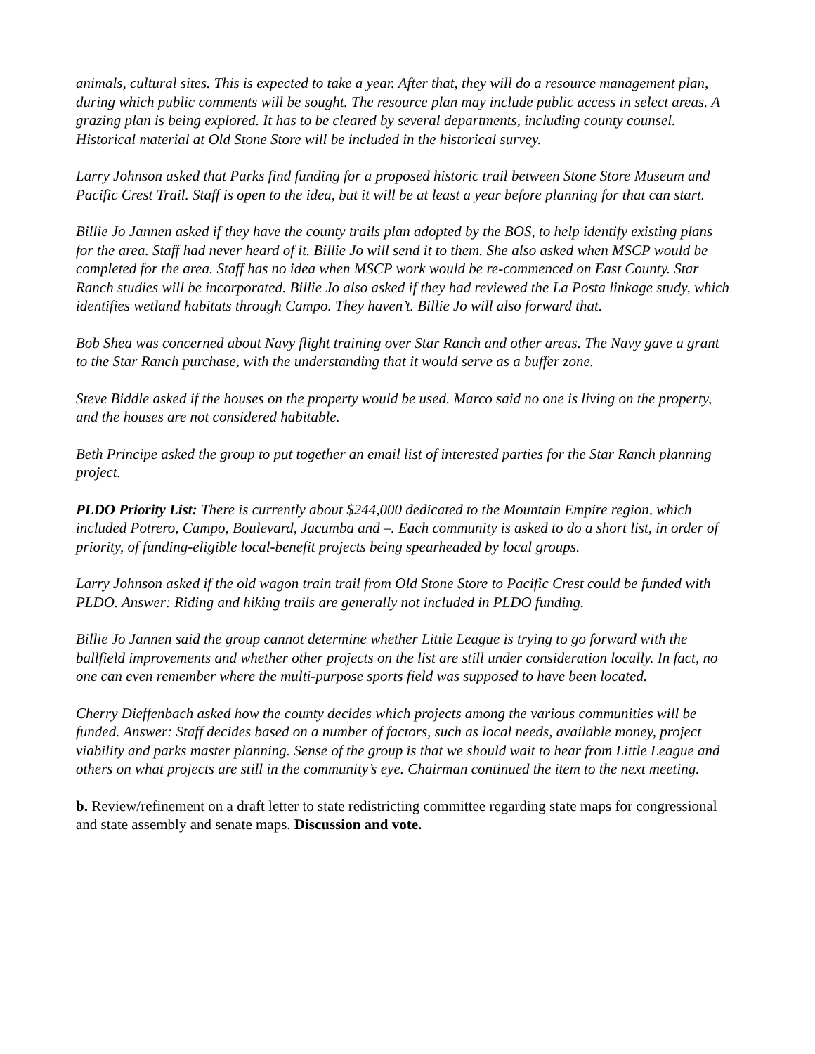animals, cultural sites. This is expected to take a year. After that, they will do a resource management plan, during which public comments will be sought. The resource plan may include public access in select areas. A grazing plan is being explored. It has to be cleared by several departments, including county counsel. Historical material at Old Stone Store will be included in the historical survey.
Larry Johnson asked that Parks find funding for a proposed historic trail between Stone Store Museum and Pacific Crest Trail. Staff is open to the idea, but it will be at least a year before planning for that can start.
Billie Jo Jannen asked if they have the county trails plan adopted by the BOS, to help identify existing plans for the area. Staff had never heard of it. Billie Jo will send it to them. She also asked when MSCP would be completed for the area. Staff has no idea when MSCP work would be re-commenced on East County. Star Ranch studies will be incorporated. Billie Jo also asked if they had reviewed the La Posta linkage study, which identifies wetland habitats through Campo. They haven’t. Billie Jo will also forward that.
Bob Shea was concerned about Navy flight training over Star Ranch and other areas. The Navy gave a grant to the Star Ranch purchase, with the understanding that it would serve as a buffer zone.
Steve Biddle asked if the houses on the property would be used. Marco said no one is living on the property, and the houses are not considered habitable.
Beth Principe asked the group to put together an email list of interested parties for the Star Ranch planning project.
PLDO Priority List: There is currently about $244,000 dedicated to the Mountain Empire region, which included Potrero, Campo, Boulevard, Jacumba and –. Each community is asked to do a short list, in order of priority, of funding-eligible local-benefit projects being spearheaded by local groups.
Larry Johnson asked if the old wagon train trail from Old Stone Store to Pacific Crest could be funded with PLDO. Answer: Riding and hiking trails are generally not included in PLDO funding.
Billie Jo Jannen said the group cannot determine whether Little League is trying to go forward with the ballfield improvements and whether other projects on the list are still under consideration locally. In fact, no one can even remember where the multi-purpose sports field was supposed to have been located.
Cherry Dieffenbach asked how the county decides which projects among the various communities will be funded. Answer: Staff decides based on a number of factors, such as local needs, available money, project viability and parks master planning. Sense of the group is that we should wait to hear from Little League and others on what projects are still in the community’s eye. Chairman continued the item to the next meeting.
b. Review/refinement on a draft letter to state redistricting committee regarding state maps for congressional and state assembly and senate maps. Discussion and vote.